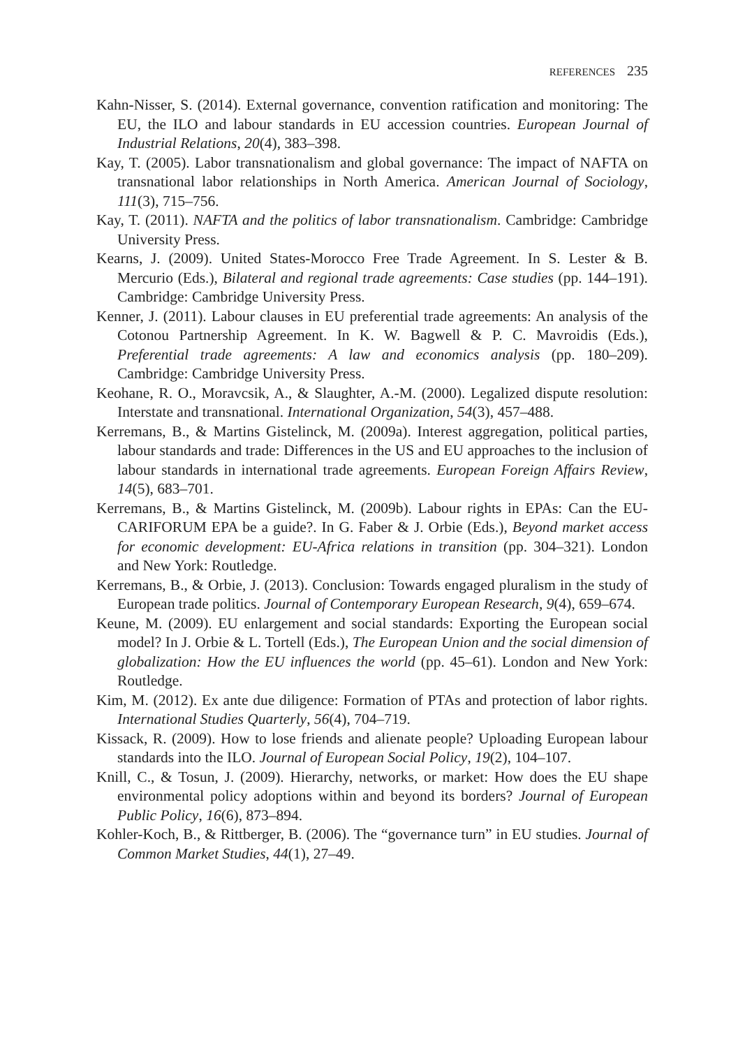REFERENCES 235
Kahn-Nisser, S. (2014). External governance, convention ratification and monitoring: The EU, the ILO and labour standards in EU accession countries. European Journal of Industrial Relations, 20(4), 383–398.
Kay, T. (2005). Labor transnationalism and global governance: The impact of NAFTA on transnational labor relationships in North America. American Journal of Sociology, 111(3), 715–756.
Kay, T. (2011). NAFTA and the politics of labor transnationalism. Cambridge: Cambridge University Press.
Kearns, J. (2009). United States-Morocco Free Trade Agreement. In S. Lester & B. Mercurio (Eds.), Bilateral and regional trade agreements: Case studies (pp. 144–191). Cambridge: Cambridge University Press.
Kenner, J. (2011). Labour clauses in EU preferential trade agreements: An analysis of the Cotonou Partnership Agreement. In K. W. Bagwell & P. C. Mavroidis (Eds.), Preferential trade agreements: A law and economics analysis (pp. 180–209). Cambridge: Cambridge University Press.
Keohane, R. O., Moravcsik, A., & Slaughter, A.-M. (2000). Legalized dispute resolution: Interstate and transnational. International Organization, 54(3), 457–488.
Kerremans, B., & Martins Gistelinck, M. (2009a). Interest aggregation, political parties, labour standards and trade: Differences in the US and EU approaches to the inclusion of labour standards in international trade agreements. European Foreign Affairs Review, 14(5), 683–701.
Kerremans, B., & Martins Gistelinck, M. (2009b). Labour rights in EPAs: Can the EU-CARIFORUM EPA be a guide?. In G. Faber & J. Orbie (Eds.), Beyond market access for economic development: EU-Africa relations in transition (pp. 304–321). London and New York: Routledge.
Kerremans, B., & Orbie, J. (2013). Conclusion: Towards engaged pluralism in the study of European trade politics. Journal of Contemporary European Research, 9(4), 659–674.
Keune, M. (2009). EU enlargement and social standards: Exporting the European social model? In J. Orbie & L. Tortell (Eds.), The European Union and the social dimension of globalization: How the EU influences the world (pp. 45–61). London and New York: Routledge.
Kim, M. (2012). Ex ante due diligence: Formation of PTAs and protection of labor rights. International Studies Quarterly, 56(4), 704–719.
Kissack, R. (2009). How to lose friends and alienate people? Uploading European labour standards into the ILO. Journal of European Social Policy, 19(2), 104–107.
Knill, C., & Tosun, J. (2009). Hierarchy, networks, or market: How does the EU shape environmental policy adoptions within and beyond its borders? Journal of European Public Policy, 16(6), 873–894.
Kohler-Koch, B., & Rittberger, B. (2006). The “governance turn” in EU studies. Journal of Common Market Studies, 44(1), 27–49.